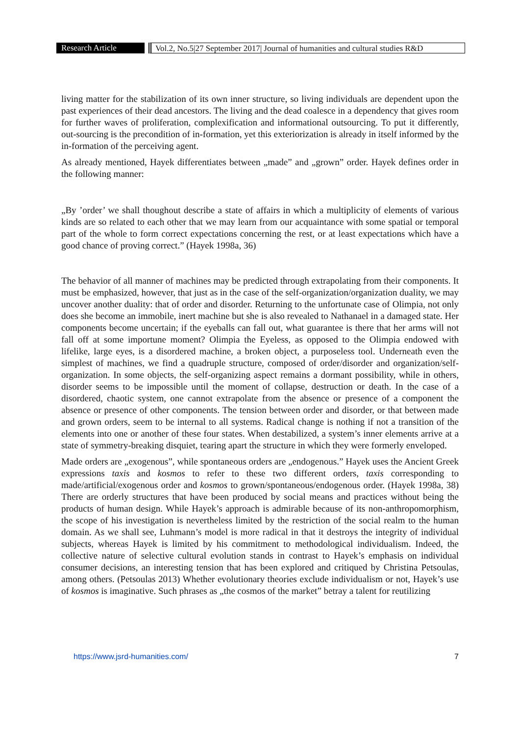Research Article Vol.2, No.5|27 September 2017| Journal of humanities and cultural studies R&D
living matter for the stabilization of its own inner structure, so living individuals are dependent upon the past experiences of their dead ancestors. The living and the dead coalesce in a dependency that gives room for further waves of proliferation, complexification and informational outsourcing. To put it differently, out-sourcing is the precondition of in-formation, yet this exteriorization is already in itself informed by the in-formation of the perceiving agent.
As already mentioned, Hayek differentiates between „made” and „grown” order. Hayek defines order in the following manner:
„By ’order’ we shall thoughout describe a state of affairs in which a multiplicity of elements of various kinds are so related to each other that we may learn from our acquaintance with some spatial or temporal part of the whole to form correct expectations concerning the rest, or at least expectations which have a good chance of proving correct.” (Hayek 1998a, 36)
The behavior of all manner of machines may be predicted through extrapolating from their components. It must be emphasized, however, that just as in the case of the self-organization/organization duality, we may uncover another duality: that of order and disorder. Returning to the unfortunate case of Olimpia, not only does she become an immobile, inert machine but she is also revealed to Nathanael in a damaged state. Her components become uncertain; if the eyeballs can fall out, what guarantee is there that her arms will not fall off at some importune moment? Olimpia the Eyeless, as opposed to the Olimpia endowed with lifelike, large eyes, is a disordered machine, a broken object, a purposeless tool. Underneath even the simplest of machines, we find a quadruple structure, composed of order/disorder and organization/self-organization. In some objects, the self-organizing aspect remains a dormant possibility, while in others, disorder seems to be impossible until the moment of collapse, destruction or death. In the case of a disordered, chaotic system, one cannot extrapolate from the absence or presence of a component the absence or presence of other components. The tension between order and disorder, or that between made and grown orders, seem to be internal to all systems. Radical change is nothing if not a transition of the elements into one or another of these four states. When destabilized, a system’s inner elements arrive at a state of symmetry-breaking disquiet, tearing apart the structure in which they were formerly enveloped.
Made orders are „exogenous”, while spontaneous orders are „endogenous.” Hayek uses the Ancient Greek expressions taxis and kosmos to refer to these two different orders, taxis corresponding to made/artificial/exogenous order and kosmos to grown/spontaneous/endogenous order. (Hayek 1998a, 38) There are orderly structures that have been produced by social means and practices without being the products of human design. While Hayek’s approach is admirable because of its non-anthropomorphism, the scope of his investigation is nevertheless limited by the restriction of the social realm to the human domain. As we shall see, Luhmann’s model is more radical in that it destroys the integrity of individual subjects, whereas Hayek is limited by his commitment to methodological individualism. Indeed, the collective nature of selective cultural evolution stands in contrast to Hayek’s emphasis on individual consumer decisions, an interesting tension that has been explored and critiqued by Christina Petsoulas, among others. (Petsoulas 2013) Whether evolutionary theories exclude individualism or not, Hayek’s use of kosmos is imaginative. Such phrases as „the cosmos of the market” betray a talent for reutilizing
https://www.jsrd-humanities.com/ 7